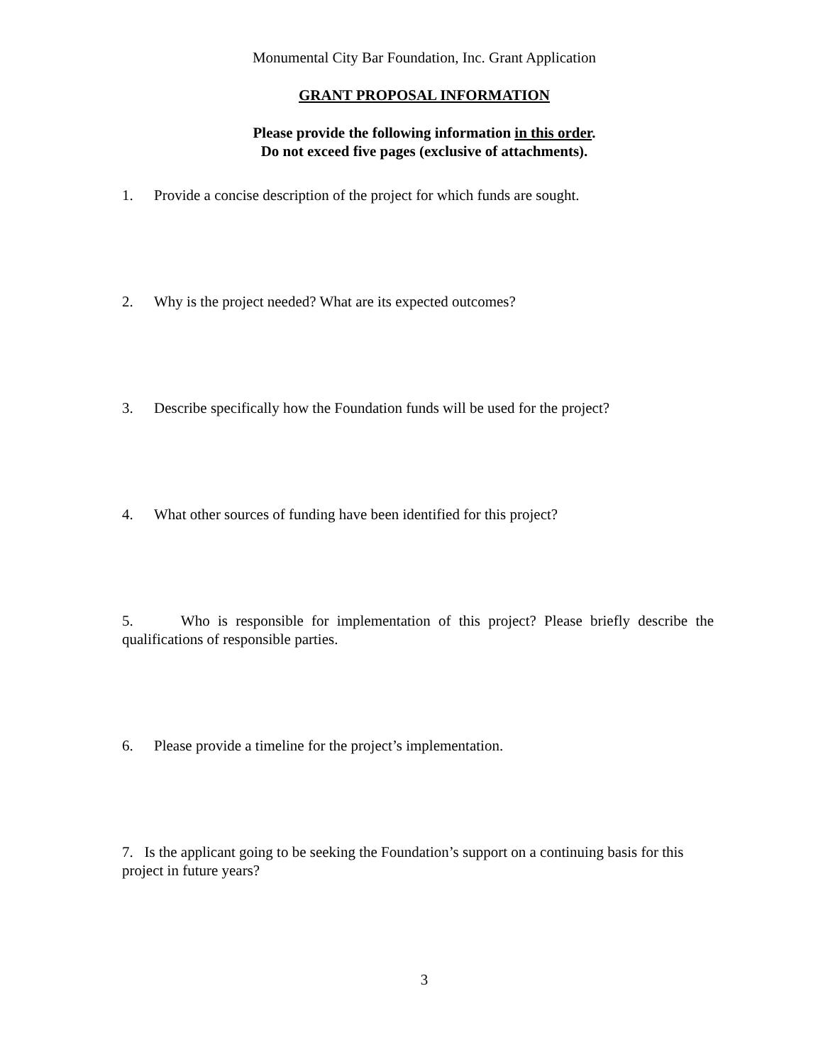Monumental City Bar Foundation, Inc. Grant Application
GRANT PROPOSAL INFORMATION
Please provide the following information in this order.
Do not exceed five pages (exclusive of attachments).
1. Provide a concise description of the project for which funds are sought.
2. Why is the project needed? What are its expected outcomes?
3. Describe specifically how the Foundation funds will be used for the project?
4. What other sources of funding have been identified for this project?
5. Who is responsible for implementation of this project? Please briefly describe the
qualifications of responsible parties.
6. Please provide a timeline for the project’s implementation.
7. Is the applicant going to be seeking the Foundation’s support on a continuing basis for this project in future years?
3